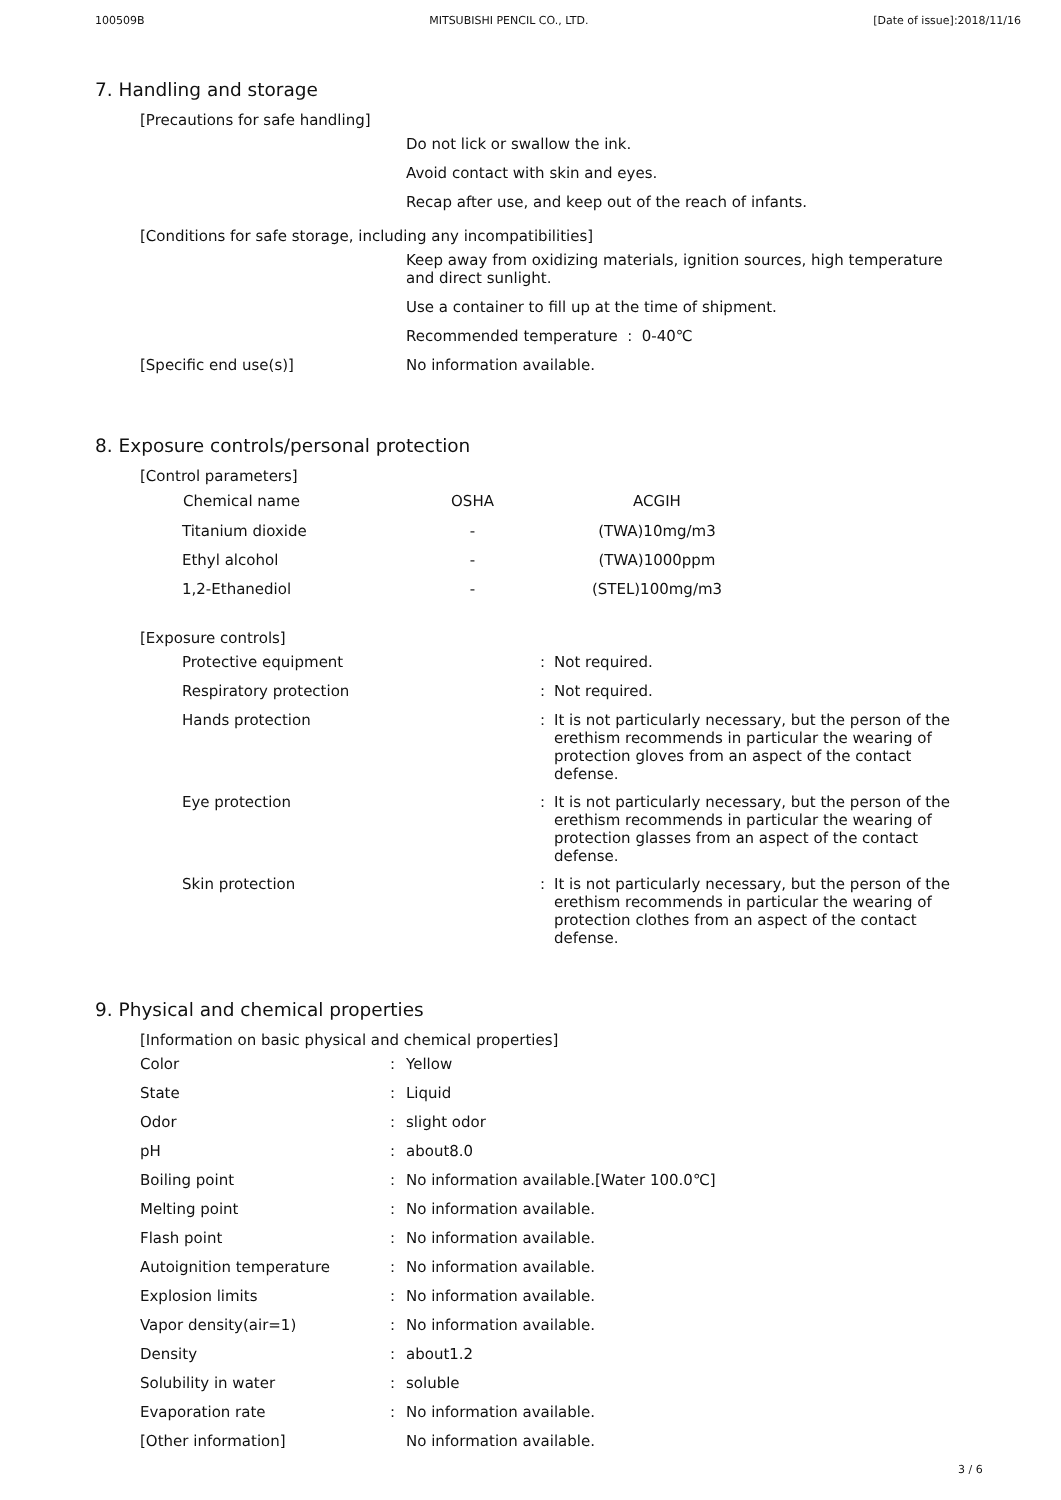100509B MITSUBISHI PENCIL CO., LTD. [Date of issue]:2018/11/16
7. Handling and storage
[Precautions for safe handling]
Do not lick or swallow the ink.
Avoid contact with skin and eyes.
Recap after use, and keep out of the reach of infants.
[Conditions for safe storage, including any incompatibilities]
Keep away from oxidizing materials, ignition sources, high temperature and direct sunlight.
Use a container to fill up at the time of shipment.
Recommended temperature : 0-40℃
[Specific end use(s)] No information available.
8. Exposure controls/personal protection
[Control parameters]
| Chemical name | OSHA | ACGIH |
| --- | --- | --- |
| Titanium dioxide | - | (TWA)10mg/m3 |
| Ethyl alcohol | - | (TWA)1000ppm |
| 1,2-Ethanediol | - | (STEL)100mg/m3 |
[Exposure controls]
| Protective equipment | : | Not required. |
| Respiratory protection | : | Not required. |
| Hands protection | : | It is not particularly necessary, but the person of the erethism recommends in particular the wearing of protection gloves from an aspect of the contact defense. |
| Eye protection | : | It is not particularly necessary, but the person of the erethism recommends in particular the wearing of protection glasses from an aspect of the contact defense. |
| Skin protection | : | It is not particularly necessary, but the person of the erethism recommends in particular the wearing of protection clothes from an aspect of the contact defense. |
9. Physical and chemical properties
[Information on basic physical and chemical properties]
| Color | : | Yellow |
| State | : | Liquid |
| Odor | : | slight odor |
| pH | : | about8.0 |
| Boiling point | : | No information available.[Water 100.0℃] |
| Melting point | : | No information available. |
| Flash point | : | No information available. |
| Autoignition temperature | : | No information available. |
| Explosion limits | : | No information available. |
| Vapor density(air=1) | : | No information available. |
| Density | : | about1.2 |
| Solubility in water | : | soluble |
| Evaporation rate | : | No information available. |
| [Other information] | | No information available. |
3 / 6